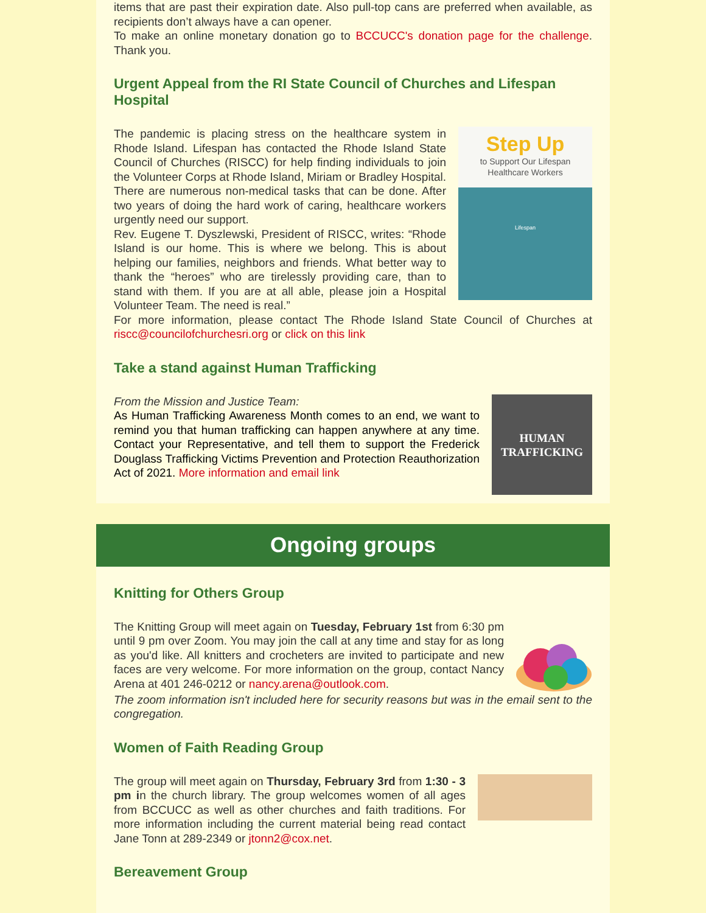items that are past their expiration date. Also pull-top cans are preferred when available, as recipients don’t always have a can opener.
To make an online monetary donation go to BCCUCC's donation page for the challenge. Thank you.
Urgent Appeal from the RI State Council of Churches and Lifespan Hospital
The pandemic is placing stress on the healthcare system in Rhode Island. Lifespan has contacted the Rhode Island State Council of Churches (RISCC) for help finding individuals to join the Volunteer Corps at Rhode Island, Miriam or Bradley Hospital. There are numerous non-medical tasks that can be done. After two years of doing the hard work of caring, healthcare workers urgently need our support.
Rev. Eugene T. Dyszlewski, President of RISCC, writes: “Rhode Island is our home. This is where we belong. This is about helping our families, neighbors and friends. What better way to thank the “heroes” who are tirelessly providing care, than to stand with them. If you are at all able, please join a Hospital Volunteer Team. The need is real.”
Step Up
to Support Our Lifespan Healthcare Workers
Lifespan
For more information, please contact The Rhode Island State Council of Churches at riscc@councilofchurchesri.org or click on this link
Take a stand against Human Trafficking
From the Mission and Justice Team:
As Human Trafficking Awareness Month comes to an end, we want to remind you that human trafficking can happen anywhere at any time. Contact your Representative, and tell them to support the Frederick Douglass Trafficking Victims Prevention and Protection Reauthorization Act of 2021. More information and email link
HUMAN TRAFFICKING
Ongoing groups
Knitting for Others Group
The Knitting Group will meet again on Tuesday, February 1st from 6:30 pm until 9 pm over Zoom. You may join the call at any time and stay for as long as you'd like. All knitters and crocheters are invited to participate and new faces are very welcome. For more information on the group, contact Nancy Arena at 401 246-0212 or nancy.arena@outlook.com.
The zoom information isn't included here for security reasons but was in the email sent to the congregation.
Women of Faith Reading Group
The group will meet again on Thursday, February 3rd from 1:30 - 3 pm in the church library. The group welcomes women of all ages from BCCUCC as well as other churches and faith traditions. For more information including the current material being read contact Jane Tonn at 289-2349 or jtonn2@cox.net.
Bereavement Group